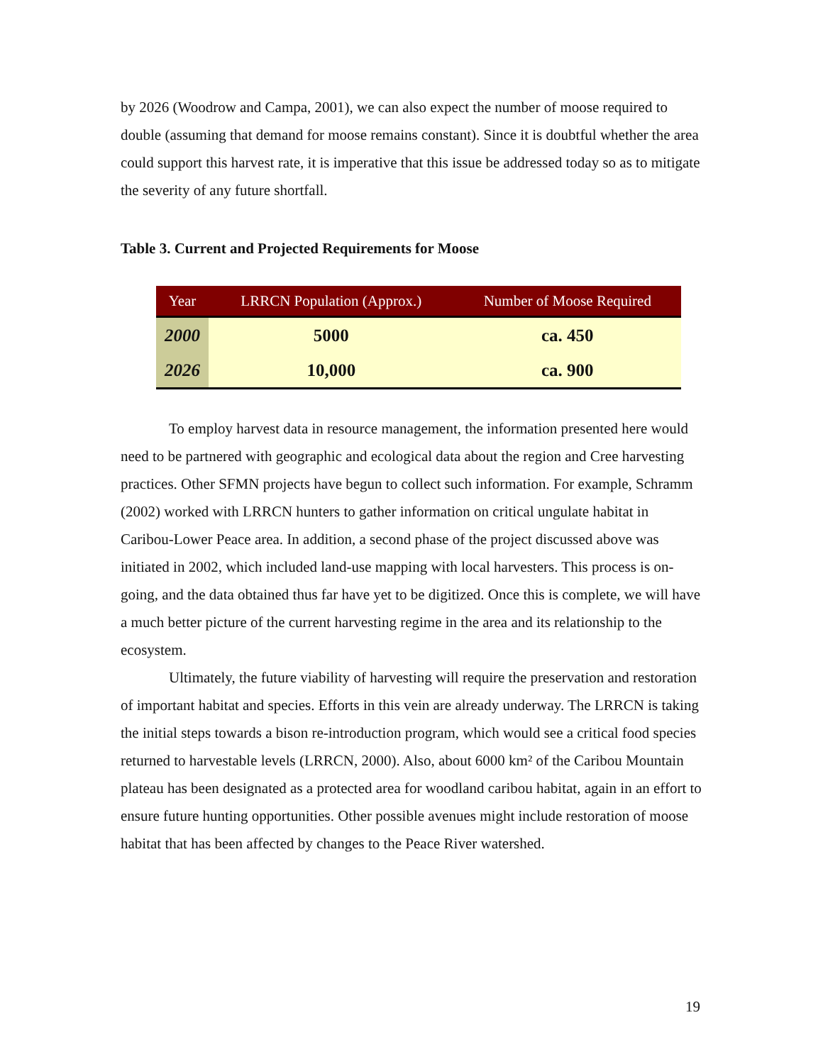by 2026 (Woodrow and Campa, 2001), we can also expect the number of moose required to double (assuming that demand for moose remains constant). Since it is doubtful whether the area could support this harvest rate, it is imperative that this issue be addressed today so as to mitigate the severity of any future shortfall.
Table 3. Current and Projected Requirements for Moose
| Year | LRRCN Population (Approx.) | Number of Moose Required |
| --- | --- | --- |
| 2000 | 5000 | ca. 450 |
| 2026 | 10,000 | ca. 900 |
To employ harvest data in resource management, the information presented here would need to be partnered with geographic and ecological data about the region and Cree harvesting practices. Other SFMN projects have begun to collect such information. For example, Schramm (2002) worked with LRRCN hunters to gather information on critical ungulate habitat in Caribou-Lower Peace area. In addition, a second phase of the project discussed above was initiated in 2002, which included land-use mapping with local harvesters. This process is on-going, and the data obtained thus far have yet to be digitized. Once this is complete, we will have a much better picture of the current harvesting regime in the area and its relationship to the ecosystem.
Ultimately, the future viability of harvesting will require the preservation and restoration of important habitat and species. Efforts in this vein are already underway. The LRRCN is taking the initial steps towards a bison re-introduction program, which would see a critical food species returned to harvestable levels (LRRCN, 2000). Also, about 6000 km² of the Caribou Mountain plateau has been designated as a protected area for woodland caribou habitat, again in an effort to ensure future hunting opportunities. Other possible avenues might include restoration of moose habitat that has been affected by changes to the Peace River watershed.
19